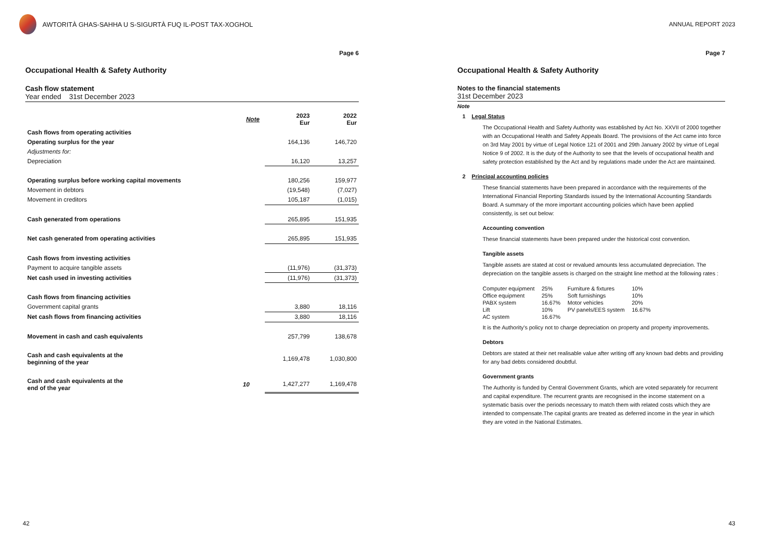AWTORITÀ GHAS-SAHHA U S-SIGURTÀ FUQ IL-POST TAX-XOGHOL
ANNUAL REPORT 2023
Page 6
Occupational Health & Safety Authority
Cash flow statement
Year ended 31st December 2023
| | Note | 2023 Eur | 2022 Eur |
| --- | --- | --- | --- |
| Cash flows from operating activities | | | |
| Operating surplus for the year | | 164,136 | 146,720 |
| Adjustments for: | | | |
| Depreciation | | 16,120 | 13,257 |
| Operating surplus before working capital movements | | 180,256 | 159,977 |
| Movement in debtors | | (19,548) | (7,027) |
| Movement in creditors | | 105,187 | (1,015) |
| Cash generated from operations | | 265,895 | 151,935 |
| Net cash generated from operating activities | | 265,895 | 151,935 |
| Cash flows from investing activities | | | |
| Payment to acquire tangible assets | | (11,976) | (31,373) |
| Net cash used in investing activities | | (11,976) | (31,373) |
| Cash flows from financing activities | | | |
| Government capital grants | | 3,880 | 18,116 |
| Net cash flows from financing activities | | 3,880 | 18,116 |
| Movement in cash and cash equivalents | | 257,799 | 138,678 |
| Cash and cash equivalents at the beginning of the year | | 1,169,478 | 1,030,800 |
| Cash and cash equivalents at the end of the year | 10 | 1,427,277 | 1,169,478 |
Page 7
Occupational Health & Safety Authority
Notes to the financial statements
31st December 2023
Note
1 Legal Status
The Occupational Health and Safety Authority was established by Act No. XXVII of 2000 together with an Occupational Health and Safety Appeals Board. The provisions of the Act came into force on 3rd May 2001 by virtue of Legal Notice 121 of 2001 and 29th January 2002 by virtue of Legal Notice 9 of 2002. It is the duty of the Authority to see that the levels of occupational health and safety protection established by the Act and by regulations made under the Act are maintained.
2 Principal accounting policies
These financial statements have been prepared in accordance with the requirements of the International Financial Reporting Standards issued by the International Accounting Standards Board. A summary of the more important accounting policies which have been applied consistently, is set out below:
Accounting convention
These financial statements have been prepared under the historical cost convention.
Tangible assets
Tangible assets are stated at cost or revalued amounts less accumulated depreciation. The depreciation on the tangible assets is charged on the straight line method at the following rates :
| Computer equipment | 25% | Furniture & fixtures | 10% |
| Office equipment | 25% | Soft furnishings | 10% |
| PABX system | 16.67% | Motor vehicles | 20% |
| Lift | 10% | PV panels/EES system | 16.67% |
| AC system | 16.67% | | |
It is the Authority's policy not to charge depreciation on property and property improvements.
Debtors
Debtors are stated at their net realisable value after writing off any known bad debts and providing for any bad debts considered doubtful.
Government grants
The Authority is funded by Central Government Grants, which are voted separately for recurrent and capital expenditure. The recurrent grants are recognised in the income statement on a systematic basis over the periods necessary to match them with related costs which they are intended to compensate.The capital grants are treated as deferred income in the year in which they are voted in the National Estimates.
42 43